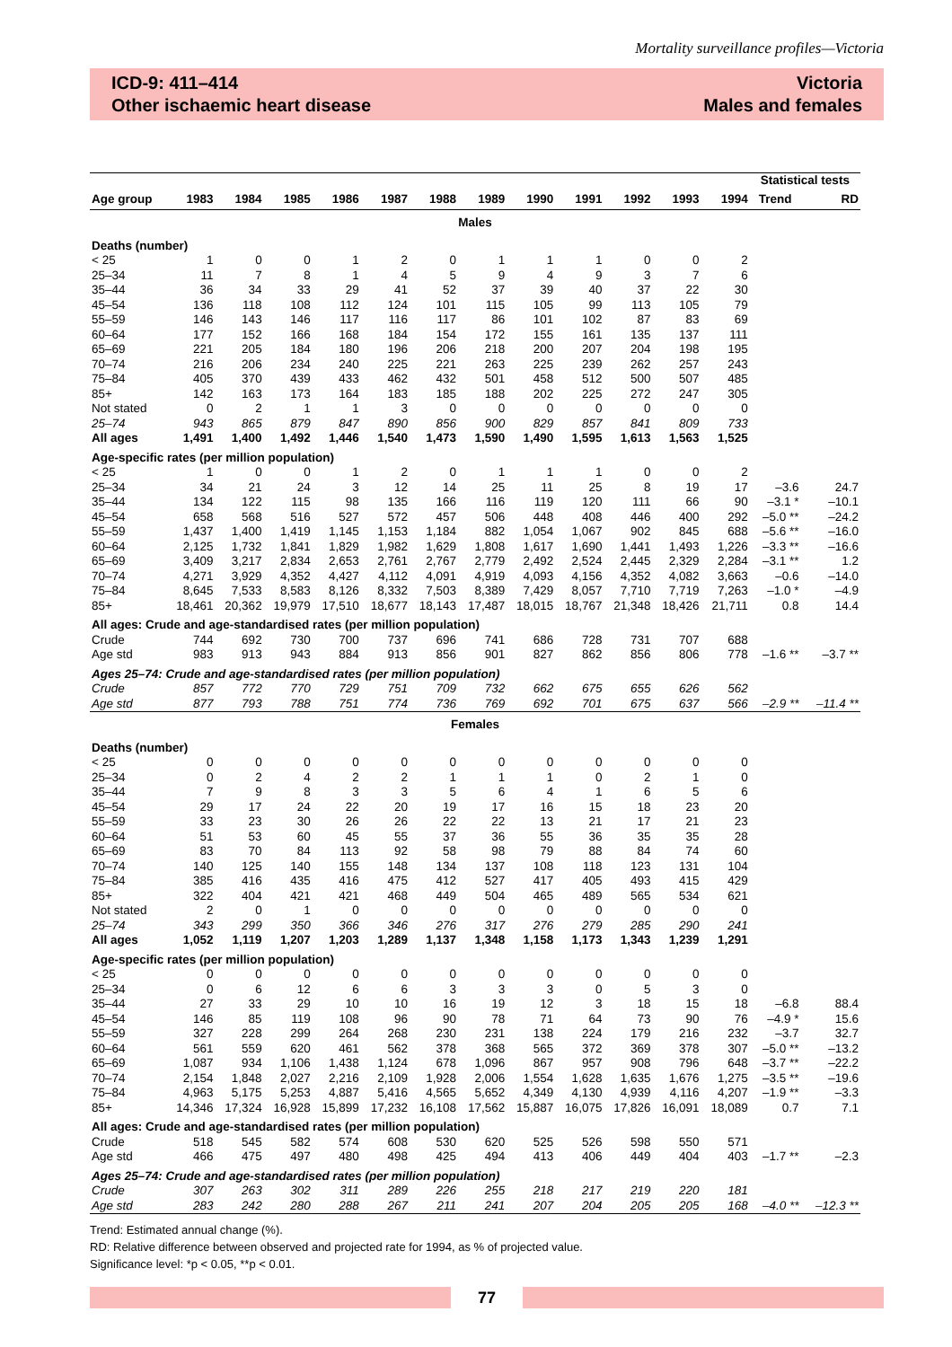Mortality surveillance profiles—Victoria
ICD-9: 411–414
Other ischaemic heart disease
Victoria
Males and females
| | | | | | | | | | | | | | Statistical tests | |
| --- | --- | --- | --- | --- | --- | --- | --- | --- | --- | --- | --- | --- | --- | --- |
| Age group | 1983 | 1984 | 1985 | 1986 | 1987 | 1988 | 1989 | 1990 | 1991 | 1992 | 1993 | 1994 | Trend | RD |
| Males | | | | | | | | | | | | | | |
| Deaths (number) | | | | | | | | | | | | | | |
| < 25 | 1 | 0 | 0 | 1 | 2 | 0 | 1 | 1 | 1 | 0 | 0 | 2 | | |
| 25–34 | 11 | 7 | 8 | 1 | 4 | 5 | 9 | 4 | 9 | 3 | 7 | 6 | | |
| 35–44 | 36 | 34 | 33 | 29 | 41 | 52 | 37 | 39 | 40 | 37 | 22 | 30 | | |
| 45–54 | 136 | 118 | 108 | 112 | 124 | 101 | 115 | 105 | 99 | 113 | 105 | 79 | | |
| 55–59 | 146 | 143 | 146 | 117 | 116 | 117 | 86 | 101 | 102 | 87 | 83 | 69 | | |
| 60–64 | 177 | 152 | 166 | 168 | 184 | 154 | 172 | 155 | 161 | 135 | 137 | 111 | | |
| 65–69 | 221 | 205 | 184 | 180 | 196 | 206 | 218 | 200 | 207 | 204 | 198 | 195 | | |
| 70–74 | 216 | 206 | 234 | 240 | 225 | 221 | 263 | 225 | 239 | 262 | 257 | 243 | | |
| 75–84 | 405 | 370 | 439 | 433 | 462 | 432 | 501 | 458 | 512 | 500 | 507 | 485 | | |
| 85+ | 142 | 163 | 173 | 164 | 183 | 185 | 188 | 202 | 225 | 272 | 247 | 305 | | |
| Not stated | 0 | 2 | 1 | 1 | 3 | 0 | 0 | 0 | 0 | 0 | 0 | 0 | | |
| 25–74 | 943 | 865 | 879 | 847 | 890 | 856 | 900 | 829 | 857 | 841 | 809 | 733 | | |
| All ages | 1,491 | 1,400 | 1,492 | 1,446 | 1,540 | 1,473 | 1,590 | 1,490 | 1,595 | 1,613 | 1,563 | 1,525 | | |
| Age-specific rates (per million population) | | | | | | | | | | | | | | |
| < 25 | 1 | 0 | 0 | 1 | 2 | 0 | 1 | 1 | 1 | 0 | 0 | 2 | | |
| 25–34 | 34 | 21 | 24 | 3 | 12 | 14 | 25 | 11 | 25 | 8 | 19 | 17 | –3.6 | 24.7 |
| 35–44 | 134 | 122 | 115 | 98 | 135 | 166 | 116 | 119 | 120 | 111 | 66 | 90 | –3.1 * | –10.1 |
| 45–54 | 658 | 568 | 516 | 527 | 572 | 457 | 506 | 448 | 408 | 446 | 400 | 292 | –5.0 ** | –24.2 |
| 55–59 | 1,437 | 1,400 | 1,419 | 1,145 | 1,153 | 1,184 | 882 | 1,054 | 1,067 | 902 | 845 | 688 | –5.6 ** | –16.0 |
| 60–64 | 2,125 | 1,732 | 1,841 | 1,829 | 1,982 | 1,629 | 1,808 | 1,617 | 1,690 | 1,441 | 1,493 | 1,226 | –3.3 ** | –16.6 |
| 65–69 | 3,409 | 3,217 | 2,834 | 2,653 | 2,761 | 2,767 | 2,779 | 2,492 | 2,524 | 2,445 | 2,329 | 2,284 | –3.1 ** | 1.2 |
| 70–74 | 4,271 | 3,929 | 4,352 | 4,427 | 4,112 | 4,091 | 4,919 | 4,093 | 4,156 | 4,352 | 4,082 | 3,663 | –0.6 | –14.0 |
| 75–84 | 8,645 | 7,533 | 8,583 | 8,126 | 8,332 | 7,503 | 8,389 | 7,429 | 8,057 | 7,710 | 7,719 | 7,263 | –1.0 * | –4.9 |
| 85+ | 18,461 | 20,362 | 19,979 | 17,510 | 18,677 | 18,143 | 17,487 | 18,015 | 18,767 | 21,348 | 18,426 | 21,711 | 0.8 | 14.4 |
| All ages: Crude and age-standardised rates (per million population) | | | | | | | | | | | | | | |
| Crude | 744 | 692 | 730 | 700 | 737 | 696 | 741 | 686 | 728 | 731 | 707 | 688 | | |
| Age std | 983 | 913 | 943 | 884 | 913 | 856 | 901 | 827 | 862 | 856 | 806 | 778 | –1.6 ** | –3.7 ** |
| Ages 25–74: Crude and age-standardised rates (per million population) | | | | | | | | | | | | | | |
| Crude | 857 | 772 | 770 | 729 | 751 | 709 | 732 | 662 | 675 | 655 | 626 | 562 | | |
| Age std | 877 | 793 | 788 | 751 | 774 | 736 | 769 | 692 | 701 | 675 | 637 | 566 | –2.9 ** | –11.4 ** |
| Females | | | | | | | | | | | | | | |
| Deaths (number) | | | | | | | | | | | | | | |
| < 25 | 0 | 0 | 0 | 0 | 0 | 0 | 0 | 0 | 0 | 0 | 0 | 0 | | |
| 25–34 | 0 | 2 | 4 | 2 | 2 | 1 | 1 | 1 | 0 | 2 | 1 | 0 | | |
| 35–44 | 7 | 9 | 8 | 3 | 3 | 5 | 6 | 4 | 1 | 6 | 5 | 6 | | |
| 45–54 | 29 | 17 | 24 | 22 | 20 | 19 | 17 | 16 | 15 | 18 | 23 | 20 | | |
| 55–59 | 33 | 23 | 30 | 26 | 26 | 22 | 22 | 13 | 21 | 17 | 21 | 23 | | |
| 60–64 | 51 | 53 | 60 | 45 | 55 | 37 | 36 | 55 | 36 | 35 | 35 | 28 | | |
| 65–69 | 83 | 70 | 84 | 113 | 92 | 58 | 98 | 79 | 88 | 84 | 74 | 60 | | |
| 70–74 | 140 | 125 | 140 | 155 | 148 | 134 | 137 | 108 | 118 | 123 | 131 | 104 | | |
| 75–84 | 385 | 416 | 435 | 416 | 475 | 412 | 527 | 417 | 405 | 493 | 415 | 429 | | |
| 85+ | 322 | 404 | 421 | 421 | 468 | 449 | 504 | 465 | 489 | 565 | 534 | 621 | | |
| Not stated | 2 | 0 | 1 | 0 | 0 | 0 | 0 | 0 | 0 | 0 | 0 | 0 | | |
| 25–74 | 343 | 299 | 350 | 366 | 346 | 276 | 317 | 276 | 279 | 285 | 290 | 241 | | |
| All ages | 1,052 | 1,119 | 1,207 | 1,203 | 1,289 | 1,137 | 1,348 | 1,158 | 1,173 | 1,343 | 1,239 | 1,291 | | |
| Age-specific rates (per million population) | | | | | | | | | | | | | | |
| < 25 | 0 | 0 | 0 | 0 | 0 | 0 | 0 | 0 | 0 | 0 | 0 | 0 | | |
| 25–34 | 0 | 6 | 12 | 6 | 6 | 3 | 3 | 3 | 0 | 5 | 3 | 0 | | |
| 35–44 | 27 | 33 | 29 | 10 | 10 | 16 | 19 | 12 | 3 | 18 | 15 | 18 | –6.8 | 88.4 |
| 45–54 | 146 | 85 | 119 | 108 | 96 | 90 | 78 | 71 | 64 | 73 | 90 | 76 | –4.9 * | 15.6 |
| 55–59 | 327 | 228 | 299 | 264 | 268 | 230 | 231 | 138 | 224 | 179 | 216 | 232 | –3.7 | 32.7 |
| 60–64 | 561 | 559 | 620 | 461 | 562 | 378 | 368 | 565 | 372 | 369 | 378 | 307 | –5.0 ** | –13.2 |
| 65–69 | 1,087 | 934 | 1,106 | 1,438 | 1,124 | 678 | 1,096 | 867 | 957 | 908 | 796 | 648 | –3.7 ** | –22.2 |
| 70–74 | 2,154 | 1,848 | 2,027 | 2,216 | 2,109 | 1,928 | 2,006 | 1,554 | 1,628 | 1,635 | 1,676 | 1,275 | –3.5 ** | –19.6 |
| 75–84 | 4,963 | 5,175 | 5,253 | 4,887 | 5,416 | 4,565 | 5,652 | 4,349 | 4,130 | 4,939 | 4,116 | 4,207 | –1.9 ** | –3.3 |
| 85+ | 14,346 | 17,324 | 16,928 | 15,899 | 17,232 | 16,108 | 17,562 | 15,887 | 16,075 | 17,826 | 16,091 | 18,089 | 0.7 | 7.1 |
| All ages: Crude and age-standardised rates (per million population) | | | | | | | | | | | | | | |
| Crude | 518 | 545 | 582 | 574 | 608 | 530 | 620 | 525 | 526 | 598 | 550 | 571 | | |
| Age std | 466 | 475 | 497 | 480 | 498 | 425 | 494 | 413 | 406 | 449 | 404 | 403 | –1.7 ** | –2.3 |
| Ages 25–74: Crude and age-standardised rates (per million population) | | | | | | | | | | | | | | |
| Crude | 307 | 263 | 302 | 311 | 289 | 226 | 255 | 218 | 217 | 219 | 220 | 181 | | |
| Age std | 283 | 242 | 280 | 288 | 267 | 211 | 241 | 207 | 204 | 205 | 205 | 168 | –4.0 ** | –12.3 ** |
Trend: Estimated annual change (%).
RD: Relative difference between observed and projected rate for 1994, as % of projected value.
Significance level: *p < 0.05, **p < 0.01.
77